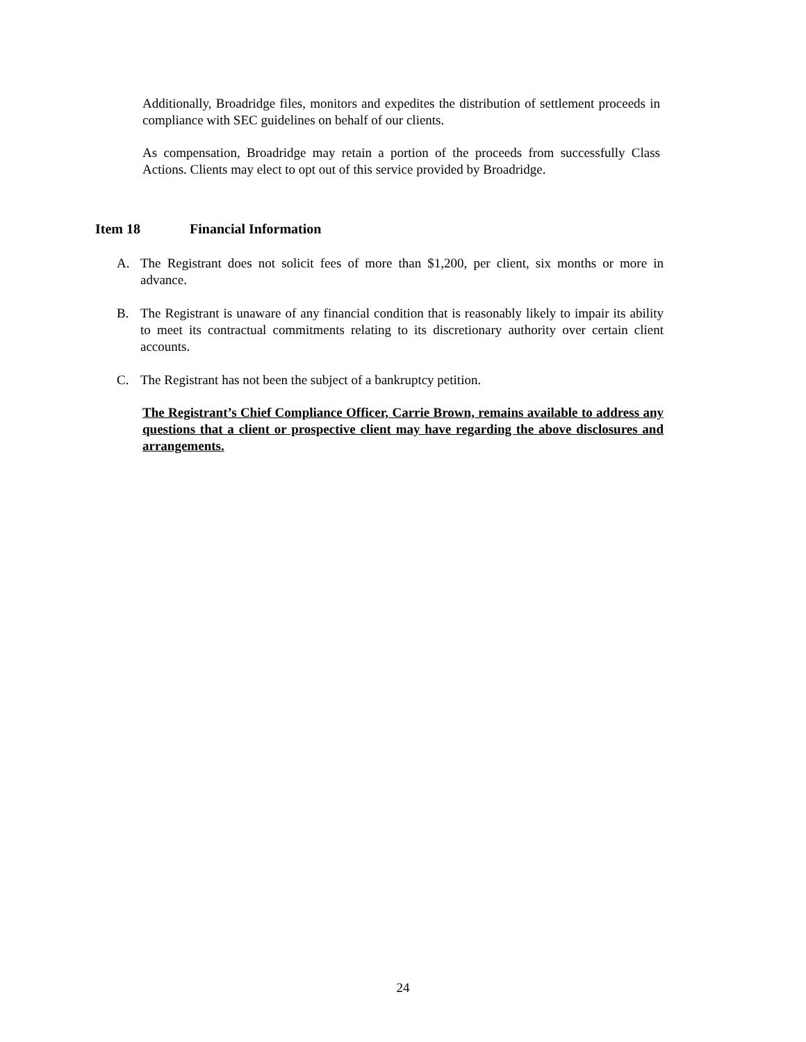Additionally, Broadridge files, monitors and expedites the distribution of settlement proceeds in compliance with SEC guidelines on behalf of our clients.
As compensation, Broadridge may retain a portion of the proceeds from successfully Class Actions. Clients may elect to opt out of this service provided by Broadridge.
Item 18 Financial Information
A. The Registrant does not solicit fees of more than $1,200, per client, six months or more in advance.
B. The Registrant is unaware of any financial condition that is reasonably likely to impair its ability to meet its contractual commitments relating to its discretionary authority over certain client accounts.
C. The Registrant has not been the subject of a bankruptcy petition.
The Registrant’s Chief Compliance Officer, Carrie Brown, remains available to address any questions that a client or prospective client may have regarding the above disclosures and arrangements.
24